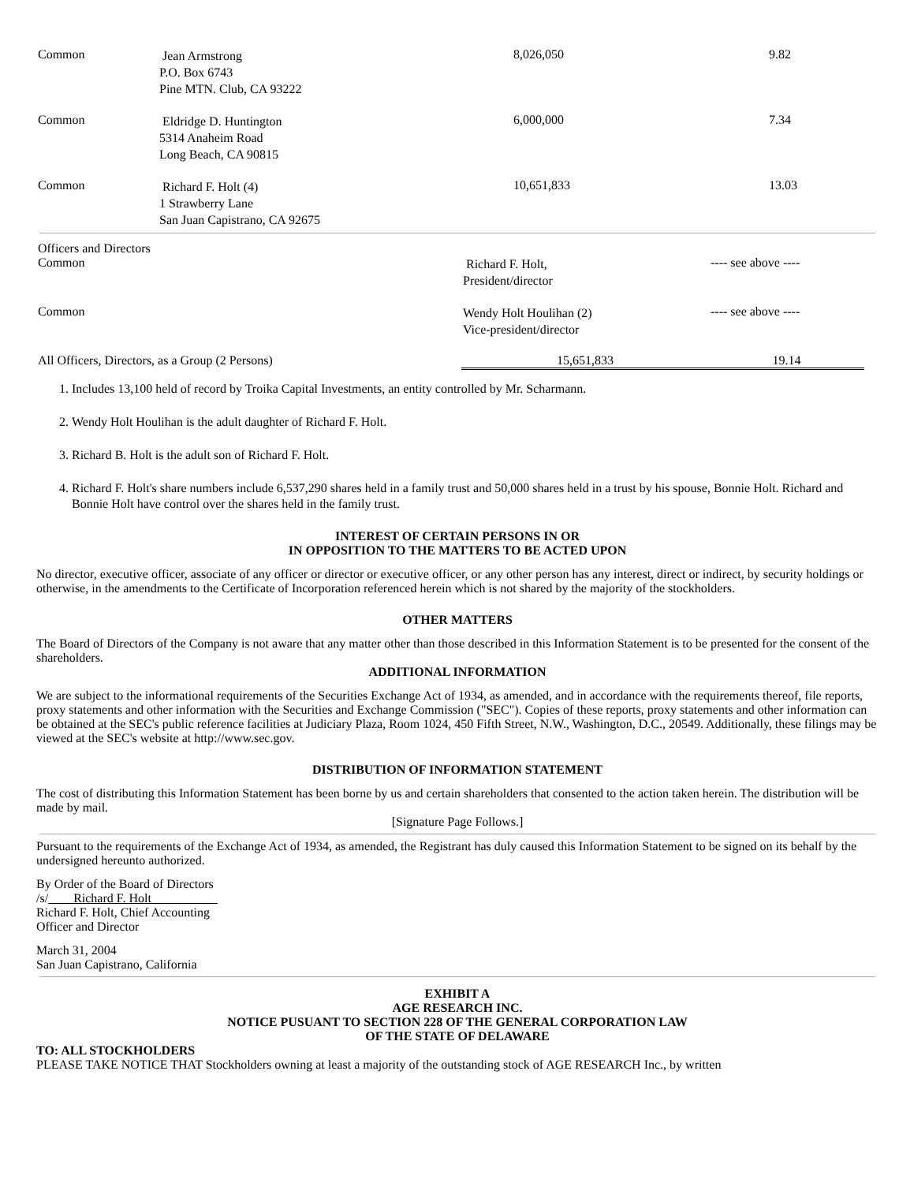| Common | Jean Armstrong P.O. Box 6743 Pine MTN. Club, CA 93222 | 8,026,050 | 9.82 |
| Common | Eldridge D. Huntington 5314 Anaheim Road Long Beach, CA 90815 | 6,000,000 | 7.34 |
| Common | Richard F. Holt (4) 1 Strawberry Lane San Juan Capistrano, CA 92675 | 10,651,833 | 13.03 |
| Officers and Directors | | |
| Common | Richard F. Holt, President/director | ---- see above ---- |
| Common | Wendy Holt Houlihan (2) Vice-president/director | ---- see above ---- |
| All Officers, Directors, as a Group (2 Persons) | 15,651,833 | 19.14 |
1. Includes 13,100 held of record by Troika Capital Investments, an entity controlled by Mr. Scharmann.
2. Wendy Holt Houlihan is the adult daughter of Richard F. Holt.
3. Richard B. Holt is the adult son of Richard F. Holt.
4. Richard F. Holt's share numbers include 6,537,290 shares held in a family trust and 50,000 shares held in a trust by his spouse, Bonnie Holt. Richard and Bonnie Holt have control over the shares held in the family trust.
INTEREST OF CERTAIN PERSONS IN OR
IN OPPOSITION TO THE MATTERS TO BE ACTED UPON
No director, executive officer, associate of any officer or director or executive officer, or any other person has any interest, direct or indirect, by security holdings or otherwise, in the amendments to the Certificate of Incorporation referenced herein which is not shared by the majority of the stockholders.
OTHER MATTERS
The Board of Directors of the Company is not aware that any matter other than those described in this Information Statement is to be presented for the consent of the shareholders.
ADDITIONAL INFORMATION
We are subject to the informational requirements of the Securities Exchange Act of 1934, as amended, and in accordance with the requirements thereof, file reports, proxy statements and other information with the Securities and Exchange Commission ("SEC"). Copies of these reports, proxy statements and other information can be obtained at the SEC's public reference facilities at Judiciary Plaza, Room 1024, 450 Fifth Street, N.W., Washington, D.C., 20549. Additionally, these filings may be viewed at the SEC's website at http://www.sec.gov.
DISTRIBUTION OF INFORMATION STATEMENT
The cost of distributing this Information Statement has been borne by us and certain shareholders that consented to the action taken herein. The distribution will be made by mail.
[Signature Page Follows.]
Pursuant to the requirements of the Exchange Act of 1934, as amended, the Registrant has duly caused this Information Statement to be signed on its behalf by the undersigned hereunto authorized.
By Order of the Board of Directors
/s/ Richard F. Holt
Richard F. Holt, Chief Accounting
Officer and Director
March 31, 2004
San Juan Capistrano, California
EXHIBIT A
AGE RESEARCH INC.
NOTICE PUSUANT TO SECTION 228 OF THE GENERAL CORPORATION LAW
OF THE STATE OF DELAWARE
TO: ALL STOCKHOLDERS
PLEASE TAKE NOTICE THAT Stockholders owning at least a majority of the outstanding stock of AGE RESEARCH Inc., by written